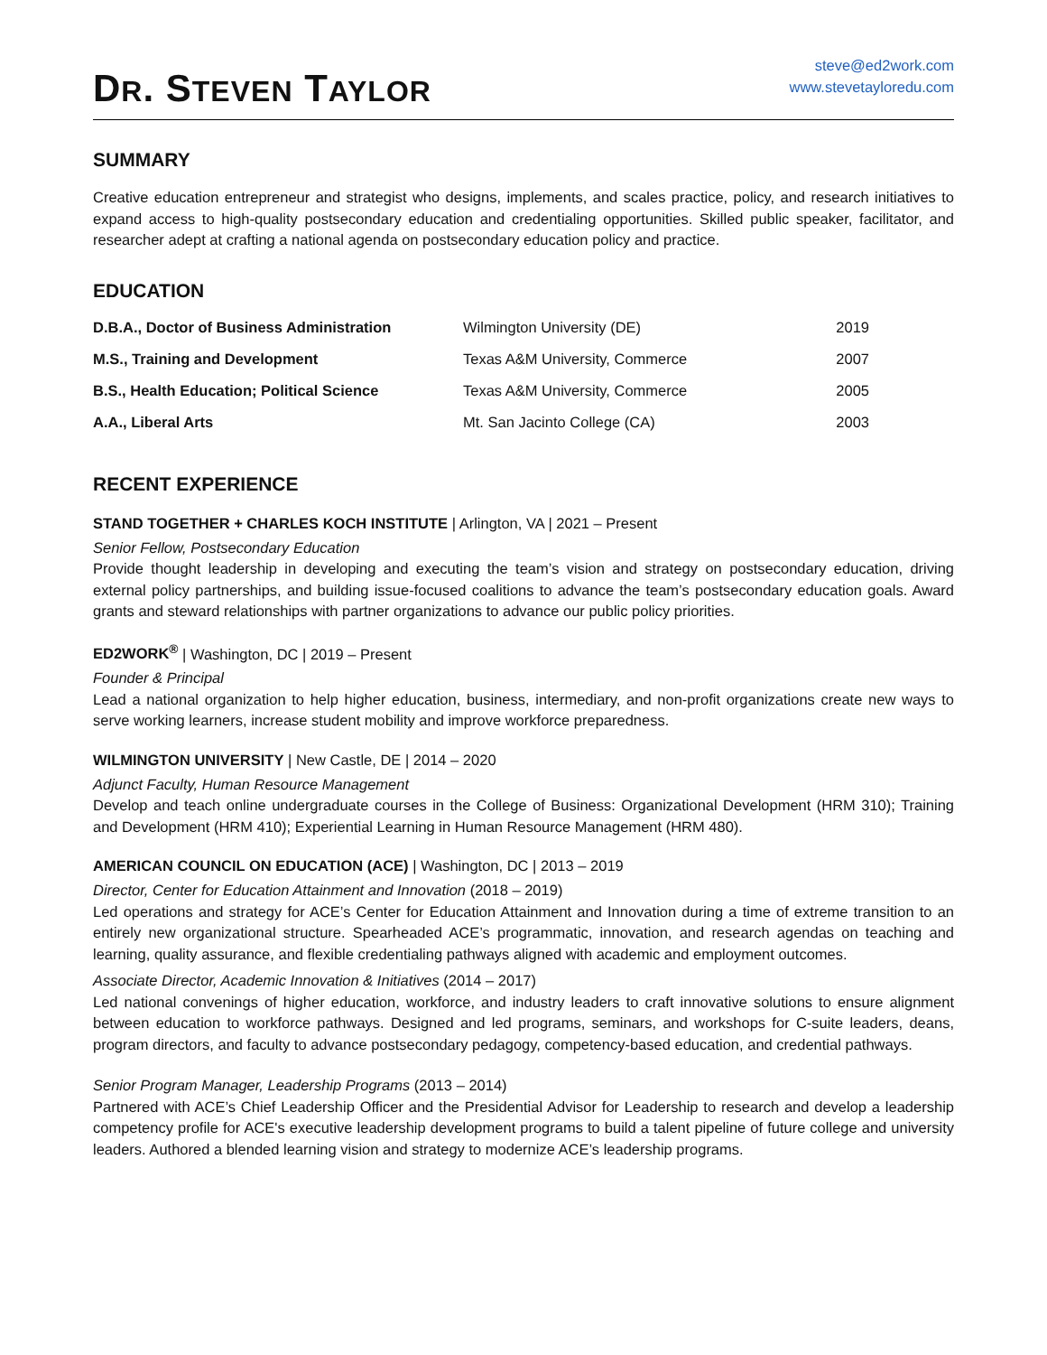DR. STEVEN TAYLOR
steve@ed2work.com
www.stevetayloredu.com
SUMMARY
Creative education entrepreneur and strategist who designs, implements, and scales practice, policy, and research initiatives to expand access to high-quality postsecondary education and credentialing opportunities. Skilled public speaker, facilitator, and researcher adept at crafting a national agenda on postsecondary education policy and practice.
EDUCATION
| D.B.A., Doctor of Business Administration | Wilmington University (DE) | 2019 |
| M.S., Training and Development | Texas A&M University, Commerce | 2007 |
| B.S., Health Education; Political Science | Texas A&M University, Commerce | 2005 |
| A.A., Liberal Arts | Mt. San Jacinto College (CA) | 2003 |
RECENT EXPERIENCE
STAND TOGETHER + CHARLES KOCH INSTITUTE | Arlington, VA | 2021 – Present
Senior Fellow, Postsecondary Education
Provide thought leadership in developing and executing the team’s vision and strategy on postsecondary education, driving external policy partnerships, and building issue-focused coalitions to advance the team’s postsecondary education goals. Award grants and steward relationships with partner organizations to advance our public policy priorities.
ED2WORK<sup>®</sup> | Washington, DC | 2019 – Present
Founder & Principal
Lead a national organization to help higher education, business, intermediary, and non-profit organizations create new ways to serve working learners, increase student mobility and improve workforce preparedness.
WILMINGTON UNIVERSITY | New Castle, DE | 2014 – 2020
Adjunct Faculty, Human Resource Management
Develop and teach online undergraduate courses in the College of Business: Organizational Development (HRM 310); Training and Development (HRM 410); Experiential Learning in Human Resource Management (HRM 480).
AMERICAN COUNCIL ON EDUCATION (ACE) | Washington, DC | 2013 – 2019
Director, Center for Education Attainment and Innovation (2018 – 2019)
Led operations and strategy for ACE’s Center for Education Attainment and Innovation during a time of extreme transition to an entirely new organizational structure. Spearheaded ACE’s programmatic, innovation, and research agendas on teaching and learning, quality assurance, and flexible credentialing pathways aligned with academic and employment outcomes.
Associate Director, Academic Innovation & Initiatives (2014 – 2017)
Led national convenings of higher education, workforce, and industry leaders to craft innovative solutions to ensure alignment between education to workforce pathways. Designed and led programs, seminars, and workshops for C-suite leaders, deans, program directors, and faculty to advance postsecondary pedagogy, competency-based education, and credential pathways.
Senior Program Manager, Leadership Programs (2013 – 2014)
Partnered with ACE’s Chief Leadership Officer and the Presidential Advisor for Leadership to research and develop a leadership competency profile for ACE's executive leadership development programs to build a talent pipeline of future college and university leaders. Authored a blended learning vision and strategy to modernize ACE’s leadership programs.